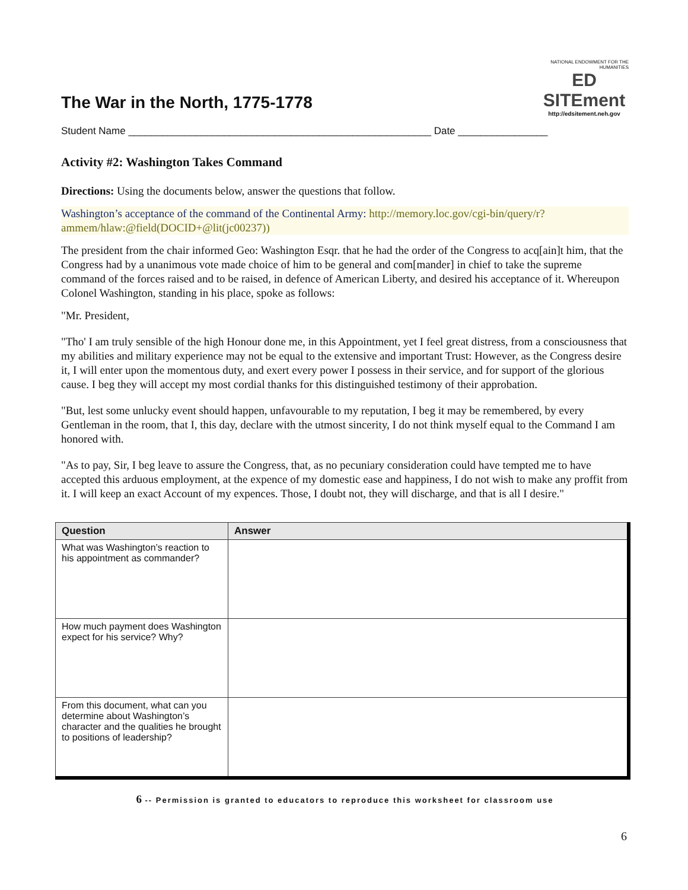The War in the North, 1775-1778
NATIONAL ENDOWMENT FOR THE HUMANITIES
ED SITEment
http://edsitement.neh.gov
Student Name ______________________________________________________ Date ________________
Activity #2: Washington Takes Command
Directions: Using the documents below, answer the questions that follow.
Washington’s acceptance of the command of the Continental Army: http://memory.loc.gov/cgi-bin/query/r?ammem/hlaw:@field(DOCID+@lit(jc00237))
The president from the chair informed Geo: Washington Esqr. that he had the order of the Congress to acq[ain]t him, that the Congress had by a unanimous vote made choice of him to be general and com[mander] in chief to take the supreme command of the forces raised and to be raised, in defence of American Liberty, and desired his acceptance of it. Whereupon Colonel Washington, standing in his place, spoke as follows:
"Mr. President,
"Tho' I am truly sensible of the high Honour done me, in this Appointment, yet I feel great distress, from a consciousness that my abilities and military experience may not be equal to the extensive and important Trust: However, as the Congress desire it, I will enter upon the momentous duty, and exert every power I possess in their service, and for support of the glorious cause. I beg they will accept my most cordial thanks for this distinguished testimony of their approbation.
"But, lest some unlucky event should happen, unfavourable to my reputation, I beg it may be remembered, by every Gentleman in the room, that I, this day, declare with the utmost sincerity, I do not think myself equal to the Command I am honored with.
"As to pay, Sir, I beg leave to assure the Congress, that, as no pecuniary consideration could have tempted me to have accepted this arduous employment, at the expence of my domestic ease and happiness, I do not wish to make any proffit from it. I will keep an exact Account of my expences. Those, I doubt not, they will discharge, and that is all I desire."
| Question | Answer |
| --- | --- |
| What was Washington’s reaction to his appointment as commander? | |
| How much payment does Washington expect for his service? Why? | |
| From this document, what can you determine about Washington’s character and the qualities he brought to positions of leadership? | |
6 -- Permission is granted to educators to reproduce this worksheet for classroom use
6